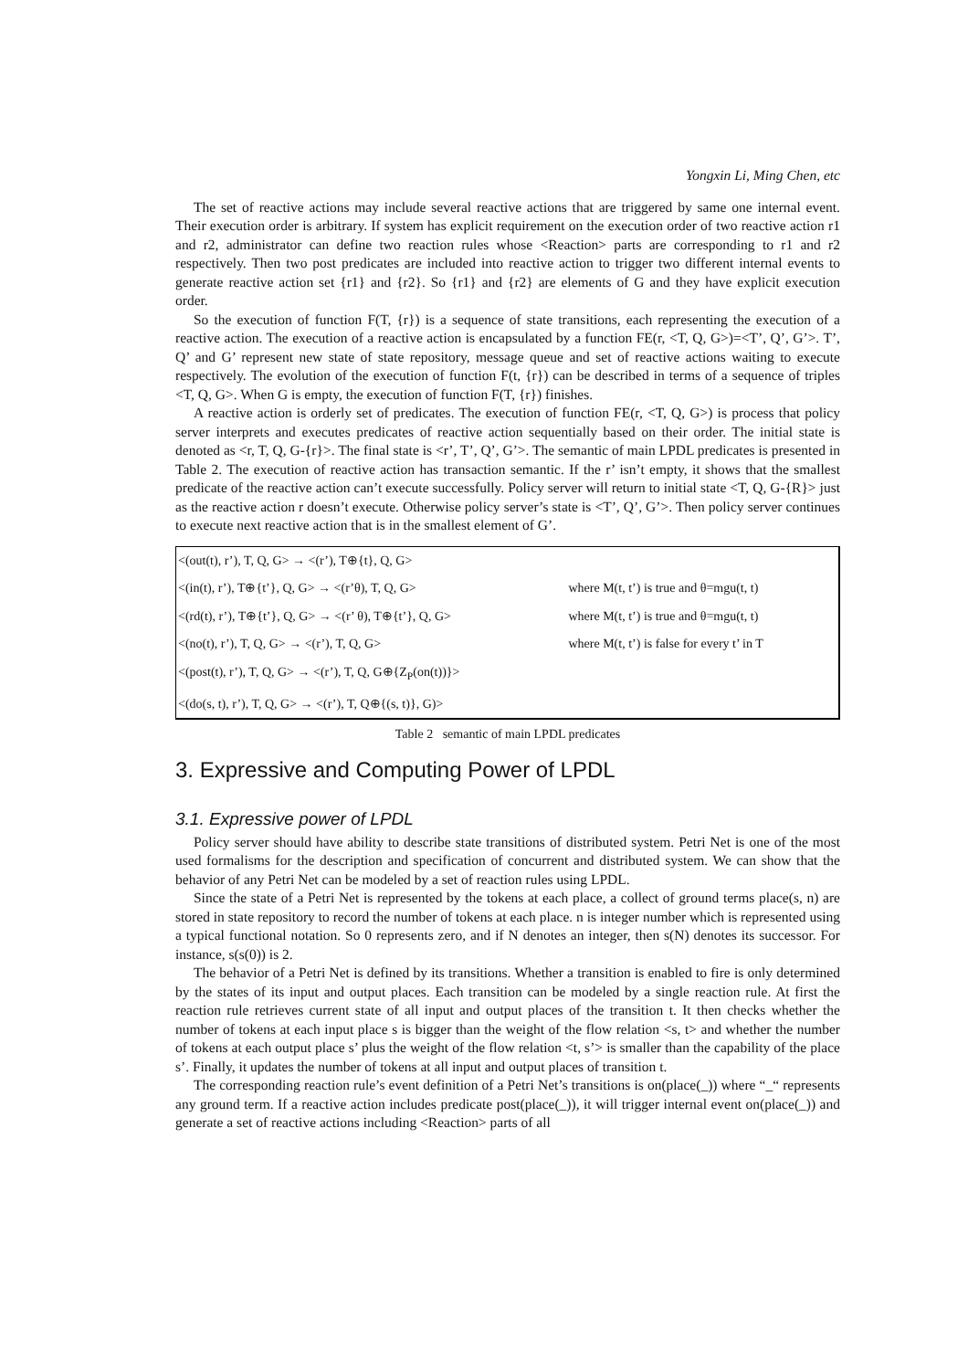Yongxin Li, Ming Chen, etc
The set of reactive actions may include several reactive actions that are triggered by same one internal event. Their execution order is arbitrary. If system has explicit requirement on the execution order of two reactive action r1 and r2, administrator can define two reaction rules whose <Reaction> parts are corresponding to r1 and r2 respectively. Then two post predicates are included into reactive action to trigger two different internal events to generate reactive action set {r1} and {r2}. So {r1} and {r2} are elements of G and they have explicit execution order.
So the execution of function F(T, {r}) is a sequence of state transitions, each representing the execution of a reactive action. The execution of a reactive action is encapsulated by a function FE(r, <T, Q, G>)=<T’, Q’, G’>. T’, Q’ and G’ represent new state of state repository, message queue and set of reactive actions waiting to execute respectively. The evolution of the execution of function F(t, {r}) can be described in terms of a sequence of triples <T, Q, G>. When G is empty, the execution of function F(T, {r}) finishes.
A reactive action is orderly set of predicates. The execution of function FE(r, <T, Q, G>) is process that policy server interprets and executes predicates of reactive action sequentially based on their order. The initial state is denoted as <r, T, Q, G-{r}>. The final state is <r’, T’, Q’, G’>. The semantic of main LPDL predicates is presented in Table 2. The execution of reactive action has transaction semantic. If the r’ isn’t empty, it shows that the smallest predicate of the reactive action can’t execute successfully. Policy server will return to initial state <T, Q, G-{R}> just as the reactive action r doesn’t execute. Otherwise policy server’s state is <T’, Q’, G’>. Then policy server continues to execute next reactive action that is in the smallest element of G’.
| <(out(t), r’), T, Q, G> → <(r’), T⊕{t}, Q, G> | |
| <(in(t), r’), T⊕{t’}, Q, G> → <(r’θ), T, Q, G> | where M(t, t’) is true and θ=mgu(t, t) |
| <(rd(t), r’), T⊕{t’}, Q, G> → <(r’ θ), T⊕{t’}, Q, G> | where M(t, t’) is true and θ=mgu(t, t) |
| <(no(t), r’), T, Q, G> → <(r’), T, Q, G> | where M(t, t’) is false for every t’ in T |
| <(post(t), r’), T, Q, G> → <(r’), T, Q, G⊕{Z<sub>P</sub>(on(t))}> | |
| <(do(s, t), r’), T, Q, G> → <(r’), T, Q⊕{(s, t)}, G)> | |
Table 2 semantic of main LPDL predicates
3. Expressive and Computing Power of LPDL
3.1. Expressive power of LPDL
Policy server should have ability to describe state transitions of distributed system. Petri Net is one of the most used formalisms for the description and specification of concurrent and distributed system. We can show that the behavior of any Petri Net can be modeled by a set of reaction rules using LPDL.
Since the state of a Petri Net is represented by the tokens at each place, a collect of ground terms place(s, n) are stored in state repository to record the number of tokens at each place. n is integer number which is represented using a typical functional notation. So 0 represents zero, and if N denotes an integer, then s(N) denotes its successor. For instance, s(s(0)) is 2.
The behavior of a Petri Net is defined by its transitions. Whether a transition is enabled to fire is only determined by the states of its input and output places. Each transition can be modeled by a single reaction rule. At first the reaction rule retrieves current state of all input and output places of the transition t. It then checks whether the number of tokens at each input place s is bigger than the weight of the flow relation <s, t> and whether the number of tokens at each output place s’ plus the weight of the flow relation <t, s’> is smaller than the capability of the place s’. Finally, it updates the number of tokens at all input and output places of transition t.
The corresponding reaction rule’s event definition of a Petri Net’s transitions is on(place(_)) where “_“ represents any ground term. If a reactive action includes predicate post(place(_)), it will trigger internal event on(place(_)) and generate a set of reactive actions including <Reaction> parts of all